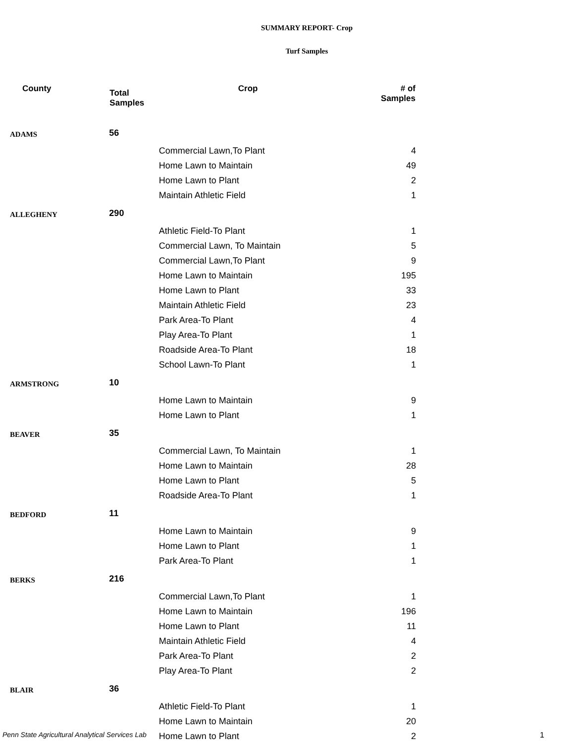SUMMARY REPORT- Crop
Turf Samples
| County | Total Samples | Crop | # of Samples |
| --- | --- | --- | --- |
| ADAMS | 56 | | |
| | | Commercial Lawn,To Plant | 4 |
| | | Home Lawn to Maintain | 49 |
| | | Home Lawn to Plant | 2 |
| | | Maintain Athletic Field | 1 |
| ALLEGHENY | 290 | | |
| | | Athletic Field-To Plant | 1 |
| | | Commercial Lawn, To Maintain | 5 |
| | | Commercial Lawn,To Plant | 9 |
| | | Home Lawn to Maintain | 195 |
| | | Home Lawn to Plant | 33 |
| | | Maintain Athletic Field | 23 |
| | | Park Area-To Plant | 4 |
| | | Play Area-To Plant | 1 |
| | | Roadside Area-To Plant | 18 |
| | | School Lawn-To Plant | 1 |
| ARMSTRONG | 10 | | |
| | | Home Lawn to Maintain | 9 |
| | | Home Lawn to Plant | 1 |
| BEAVER | 35 | | |
| | | Commercial Lawn, To Maintain | 1 |
| | | Home Lawn to Maintain | 28 |
| | | Home Lawn to Plant | 5 |
| | | Roadside Area-To Plant | 1 |
| BEDFORD | 11 | | |
| | | Home Lawn to Maintain | 9 |
| | | Home Lawn to Plant | 1 |
| | | Park Area-To Plant | 1 |
| BERKS | 216 | | |
| | | Commercial Lawn,To Plant | 1 |
| | | Home Lawn to Maintain | 196 |
| | | Home Lawn to Plant | 11 |
| | | Maintain Athletic Field | 4 |
| | | Park Area-To Plant | 2 |
| | | Play Area-To Plant | 2 |
| BLAIR | 36 | | |
| | | Athletic Field-To Plant | 1 |
| | | Home Lawn to Maintain | 20 |
| | | Home Lawn to Plant | 2 |
Penn State Agricultural Analytical Services Lab
1